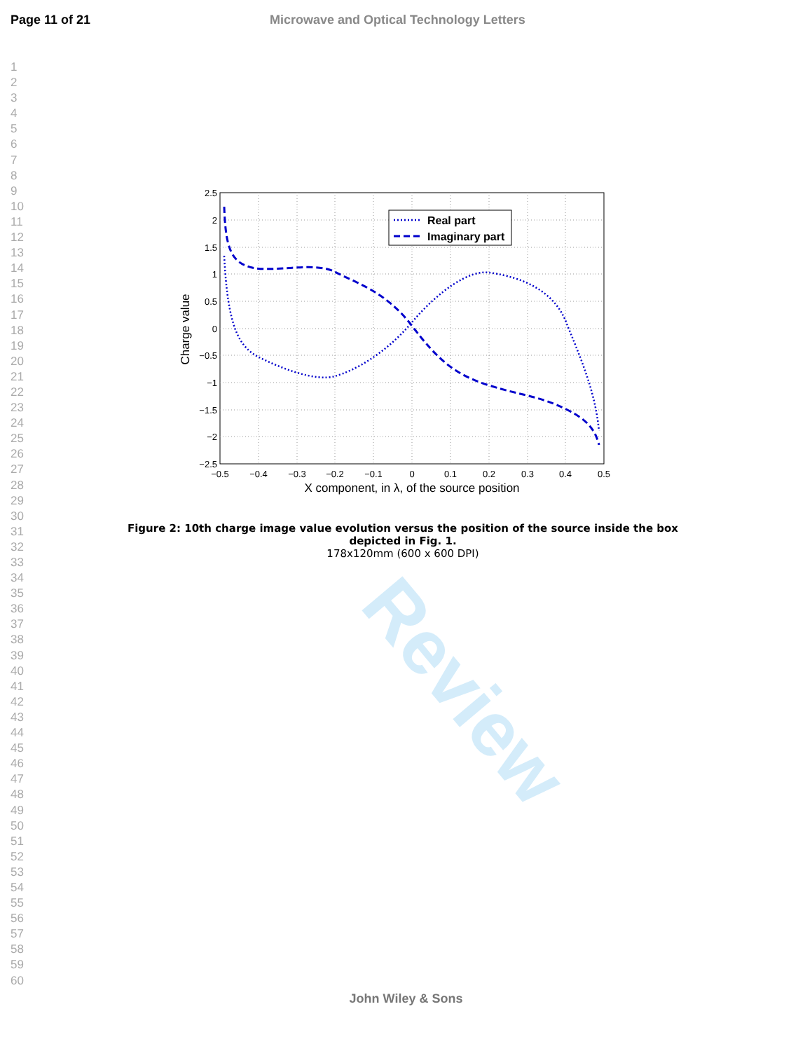Review
Page 11 of 21 Microwave and Optical Technology Letters
1
2
3
4
5
6
7
8
9
10
11
12
13
14
15
16
17
18
19
20
21
22
23
24
25
26
27
28
29
30
31
32
33
34
35
36
37
38
39
40
41
42
43
44
45
46
47
48
49
50
51
52
53
54
55
56
57
58
59
60
Real part
Imaginary part
2.5
2
1.5
1
0.5
0
−0.5
−1
−1.5
−2
−2.5
−0.5
−0.4
−0.3
−0.2
−0.1
0
0.1
0.2
0.3
0.4
0.5
X component, in λ, of the source position
Charge value
Figure 2: 10th charge image value evolution versus the position of the source inside the box depicted in Fig. 1.
178x120mm (600 x 600 DPI)
John Wiley & Sons